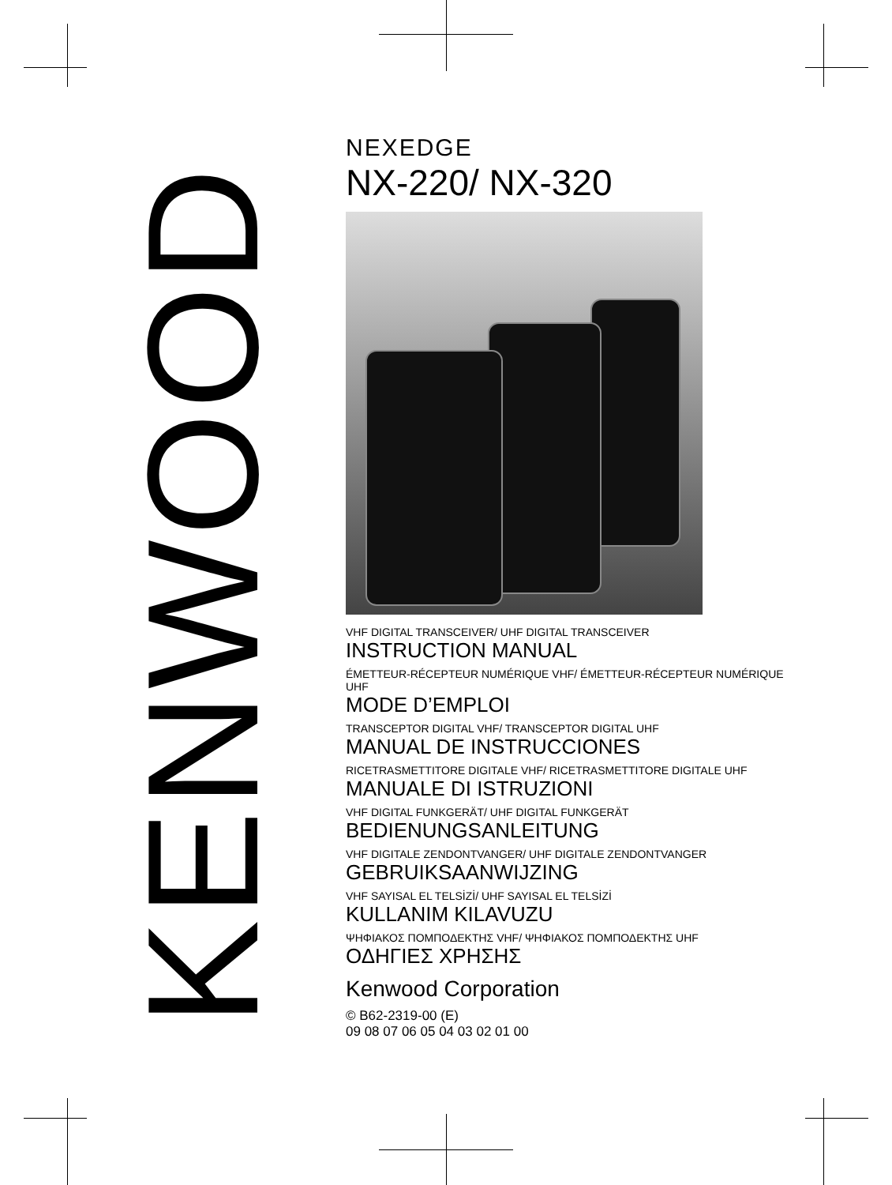KENWOOD
NEXEDGE
NX-220/ NX-320
VHF DIGITAL TRANSCEIVER/ UHF DIGITAL TRANSCEIVER
INSTRUCTION MANUAL
ÉMETTEUR-RÉCEPTEUR NUMÉRIQUE VHF/ ÉMETTEUR-RÉCEPTEUR NUMÉRIQUE UHF
MODE D’EMPLOI
TRANSCEPTOR DIGITAL VHF/ TRANSCEPTOR DIGITAL UHF
MANUAL DE INSTRUCCIONES
RICETRASMETTITORE DIGITALE VHF/ RICETRASMETTITORE DIGITALE UHF
MANUALE DI ISTRUZIONI
VHF DIGITAL FUNKGERÄT/ UHF DIGITAL FUNKGERÄT
BEDIENUNGSANLEITUNG
VHF DIGITALE ZENDONTVANGER/ UHF DIGITALE ZENDONTVANGER
GEBRUIKSAANWIJZING
VHF SAYISAL EL TELSİZİ/ UHF SAYISAL EL TELSİZİ
KULLANIM KILAVUZU
ΨΗΦΙΑΚΟΣ ΠΟΜΠΟΔΕΚΤΗΣ VHF/ ΨΗΦΙΑΚΟΣ ΠΟΜΠΟΔΕΚΤΗΣ UHF
ΟΔΗΓΙΕΣ ΧΡΗΣΗΣ
Kenwood Corporation
© B62-2319-00 (E)
09 08 07 06 05 04 03 02 01 00